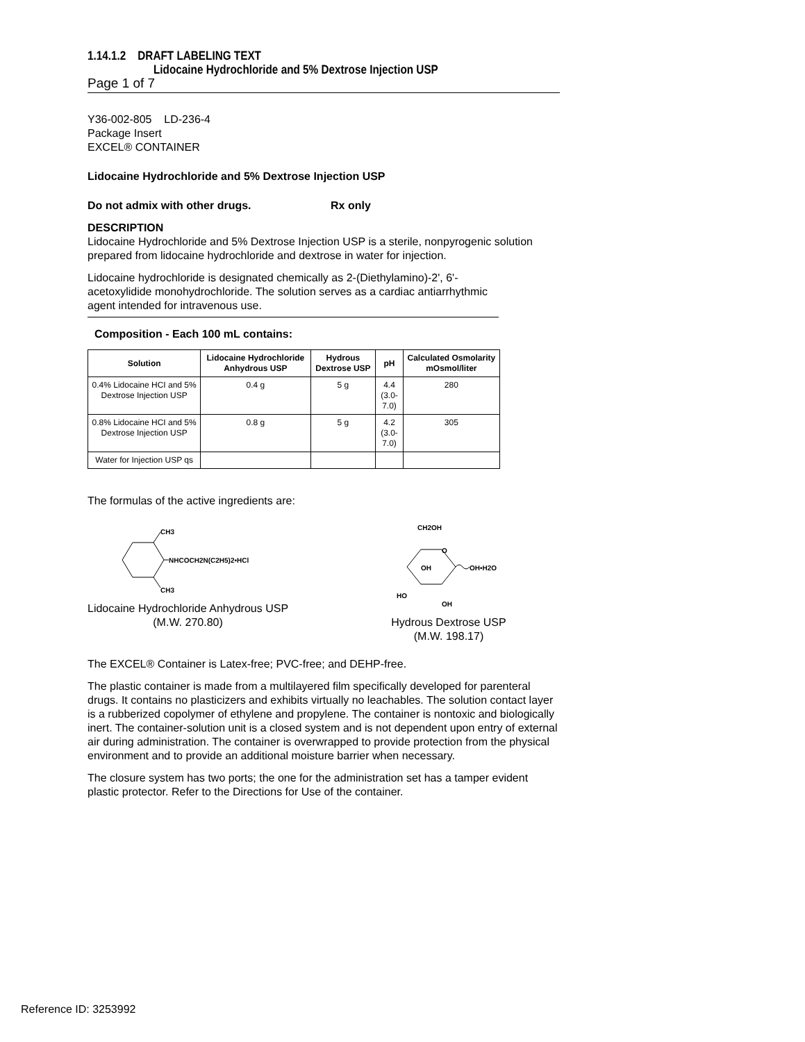1.14.1.2 DRAFT LABELING TEXT
Lidocaine Hydrochloride and 5% Dextrose Injection USP
Page 1 of 7
Y36-002-805 LD-236-4
Package Insert
EXCEL® CONTAINER
Lidocaine Hydrochloride and 5% Dextrose Injection USP
Do not admix with other drugs. Rx only
DESCRIPTION
Lidocaine Hydrochloride and 5% Dextrose Injection USP is a sterile, nonpyrogenic solution prepared from lidocaine hydrochloride and dextrose in water for injection.
Lidocaine hydrochloride is designated chemically as 2-(Diethylamino)-2', 6'-acetoxylidide monohydrochloride. The solution serves as a cardiac antiarrhythmic agent intended for intravenous use.
Composition - Each 100 mL contains:
| Solution | Lidocaine Hydrochloride Anhydrous USP | Hydrous Dextrose USP | pH | Calculated Osmolarity mOsmol/liter |
| --- | --- | --- | --- | --- |
| 0.4% Lidocaine HCI and 5% Dextrose Injection USP | 0.4 g | 5 g | 4.4 (3.0-7.0) | 280 |
| 0.8% Lidocaine HCI and 5% Dextrose Injection USP | 0.8 g | 5 g | 4.2 (3.0-7.0) | 305 |
| Water for Injection USP qs | | | | |
The formulas of the active ingredients are:
CH3
NHCOCH2N(C2H5)2•HCl
CH3
Lidocaine Hydrochloride Anhydrous USP
(M.W. 270.80)
CH2OH
O
OH
OH•H2O
HO
OH
Hydrous Dextrose USP
(M.W. 198.17)
The EXCEL® Container is Latex-free; PVC-free; and DEHP-free.
The plastic container is made from a multilayered film specifically developed for parenteral drugs. It contains no plasticizers and exhibits virtually no leachables. The solution contact layer is a rubberized copolymer of ethylene and propylene. The container is nontoxic and biologically inert. The container-solution unit is a closed system and is not dependent upon entry of external air during administration. The container is overwrapped to provide protection from the physical environment and to provide an additional moisture barrier when necessary.
The closure system has two ports; the one for the administration set has a tamper evident plastic protector. Refer to the Directions for Use of the container.
Reference ID: 3253992